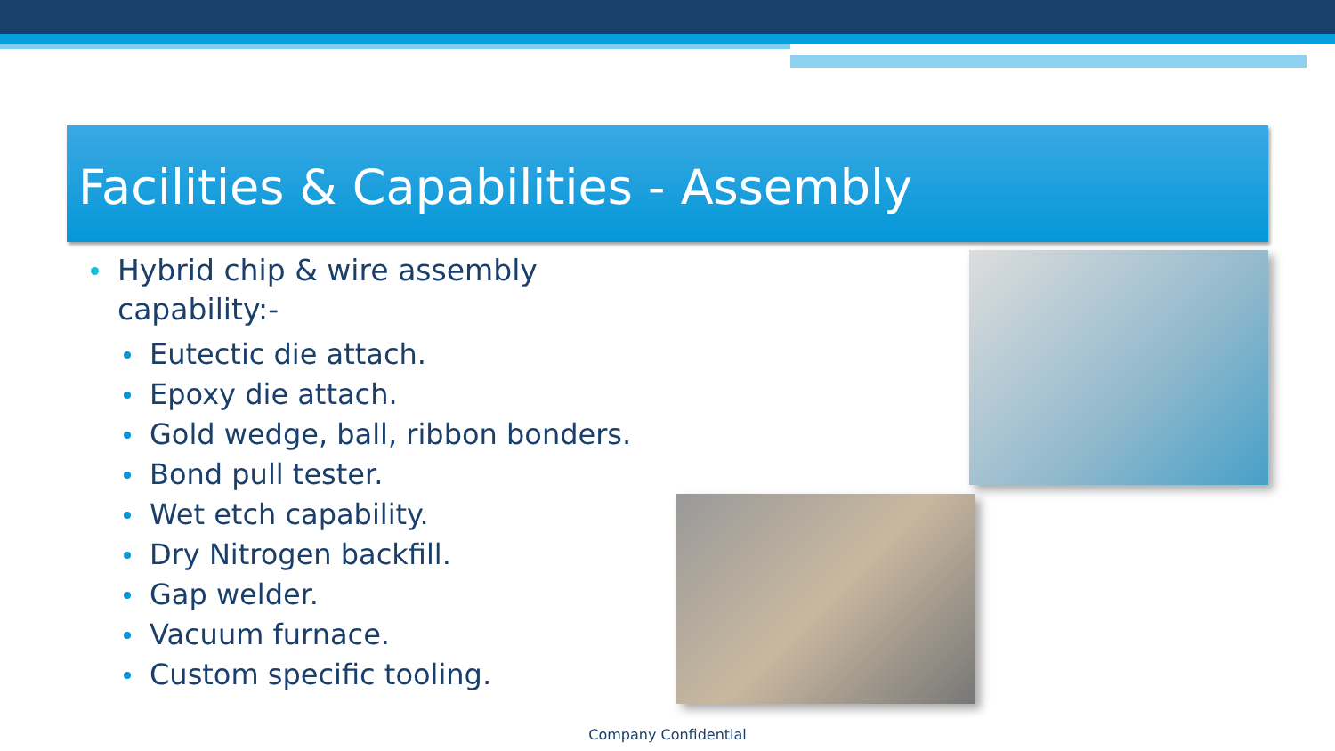Facilities & Capabilities - Assembly
Hybrid chip & wire assembly capability:-
Eutectic die attach.
Epoxy die attach.
Gold wedge, ball, ribbon bonders.
Bond pull tester.
Wet etch capability.
Dry Nitrogen backfill.
Gap welder.
Vacuum furnace.
Custom specific tooling.
Company Confidential